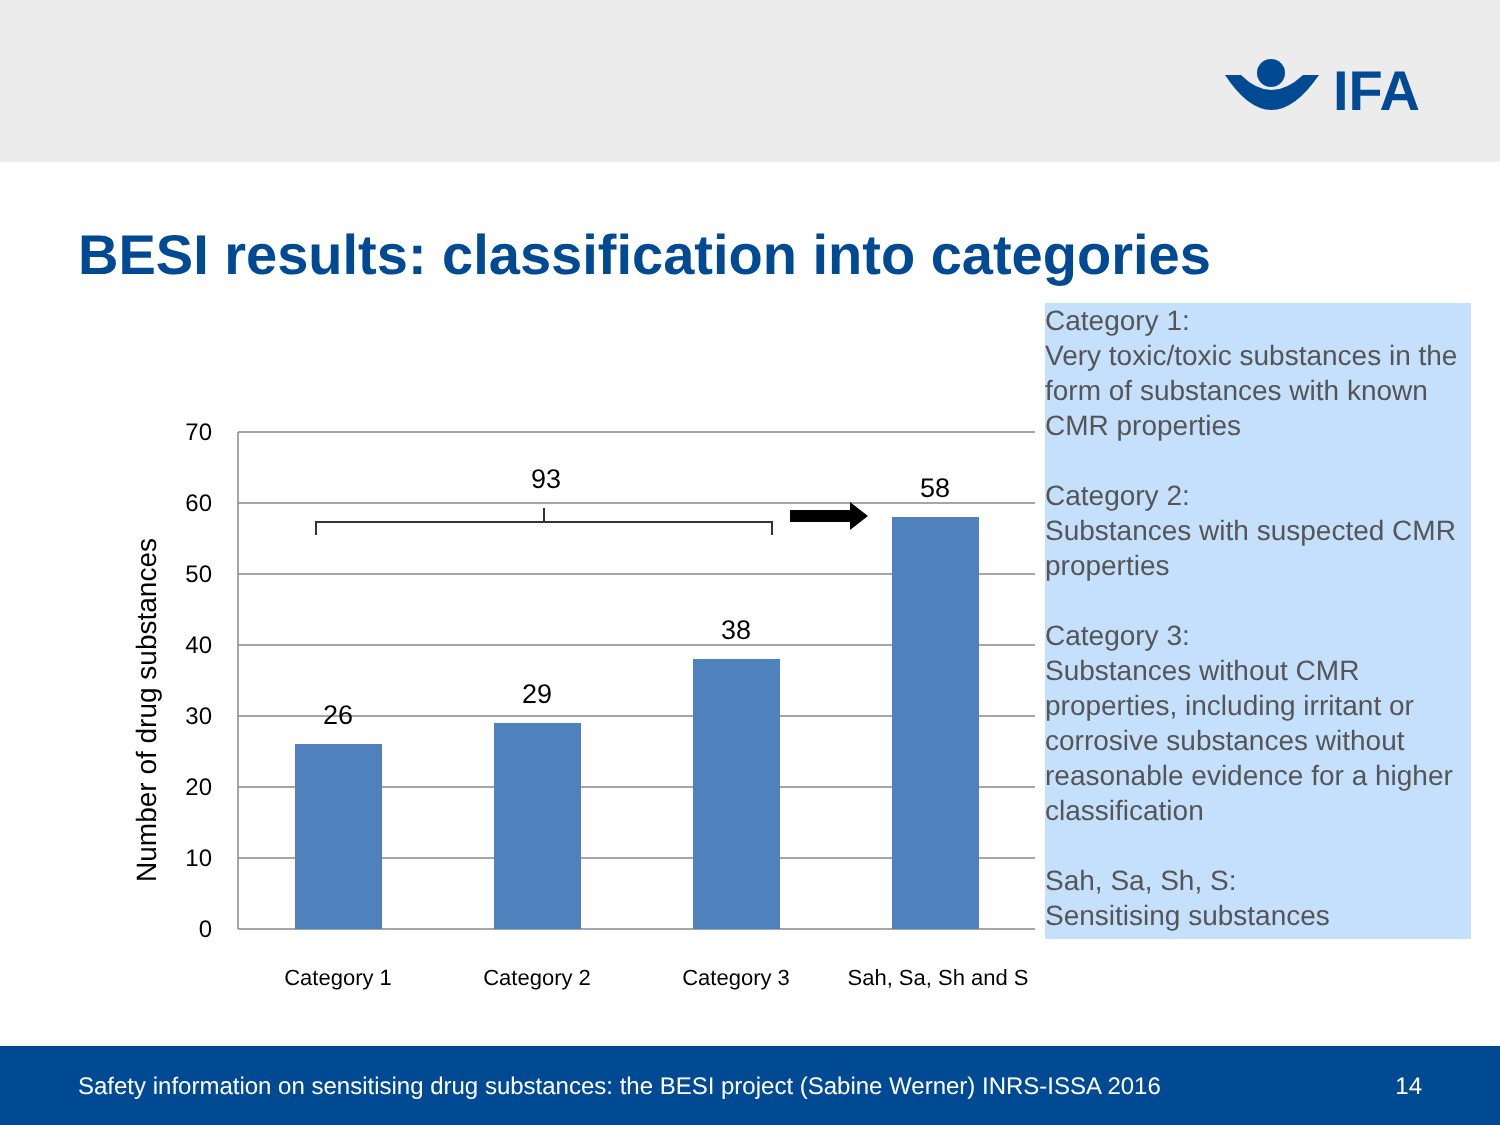IFA
BESI results: classification into categories
70
60
50
40
30
20
10
0
26
29
38
58
93
Category 1
Category 2
Category 3
Sah, Sa, Sh and S
Number of drug substances
Category 1:
Very toxic/toxic substances in the form of substances with known CMR properties
Category 2:
Substances with suspected CMR properties
Category 3:
Substances without CMR properties, including irritant or corrosive substances without reasonable evidence for a higher classification
Sah, Sa, Sh, S:
Sensitising substances
Safety information on sensitising drug substances: the BESI project (Sabine Werner) INRS-ISSA 2016 14